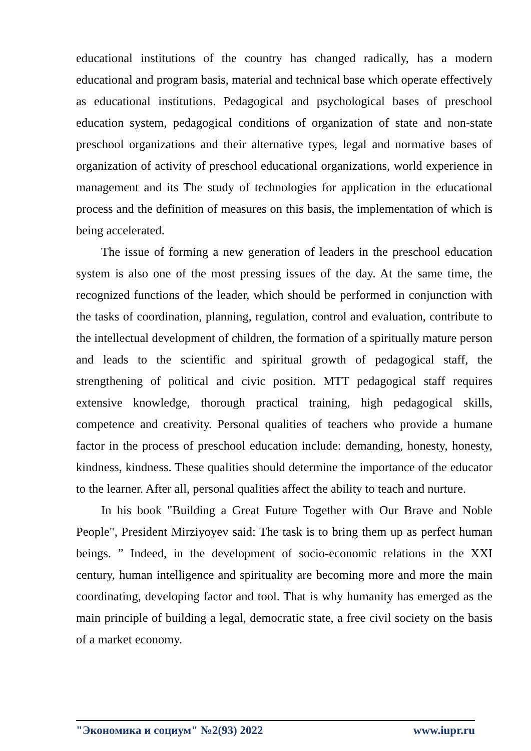educational institutions of the country has changed radically, has a modern educational and program basis, material and technical base which operate effectively as educational institutions. Pedagogical and psychological bases of preschool education system, pedagogical conditions of organization of state and non-state preschool organizations and their alternative types, legal and normative bases of organization of activity of preschool educational organizations, world experience in management and its The study of technologies for application in the educational process and the definition of measures on this basis, the implementation of which is being accelerated.
The issue of forming a new generation of leaders in the preschool education system is also one of the most pressing issues of the day. At the same time, the recognized functions of the leader, which should be performed in conjunction with the tasks of coordination, planning, regulation, control and evaluation, contribute to the intellectual development of children, the formation of a spiritually mature person and leads to the scientific and spiritual growth of pedagogical staff, the strengthening of political and civic position. MTT pedagogical staff requires extensive knowledge, thorough practical training, high pedagogical skills, competence and creativity. Personal qualities of teachers who provide a humane factor in the process of preschool education include: demanding, honesty, honesty, kindness, kindness. These qualities should determine the importance of the educator to the learner. After all, personal qualities affect the ability to teach and nurture.
In his book "Building a Great Future Together with Our Brave and Noble People", President Mirziyoyev said: The task is to bring them up as perfect human beings. ” Indeed, in the development of socio-economic relations in the XXI century, human intelligence and spirituality are becoming more and more the main coordinating, developing factor and tool. That is why humanity has emerged as the main principle of building a legal, democratic state, a free civil society on the basis of a market economy.
"Экономика и социум" №2(93) 2022 www.iupr.ru